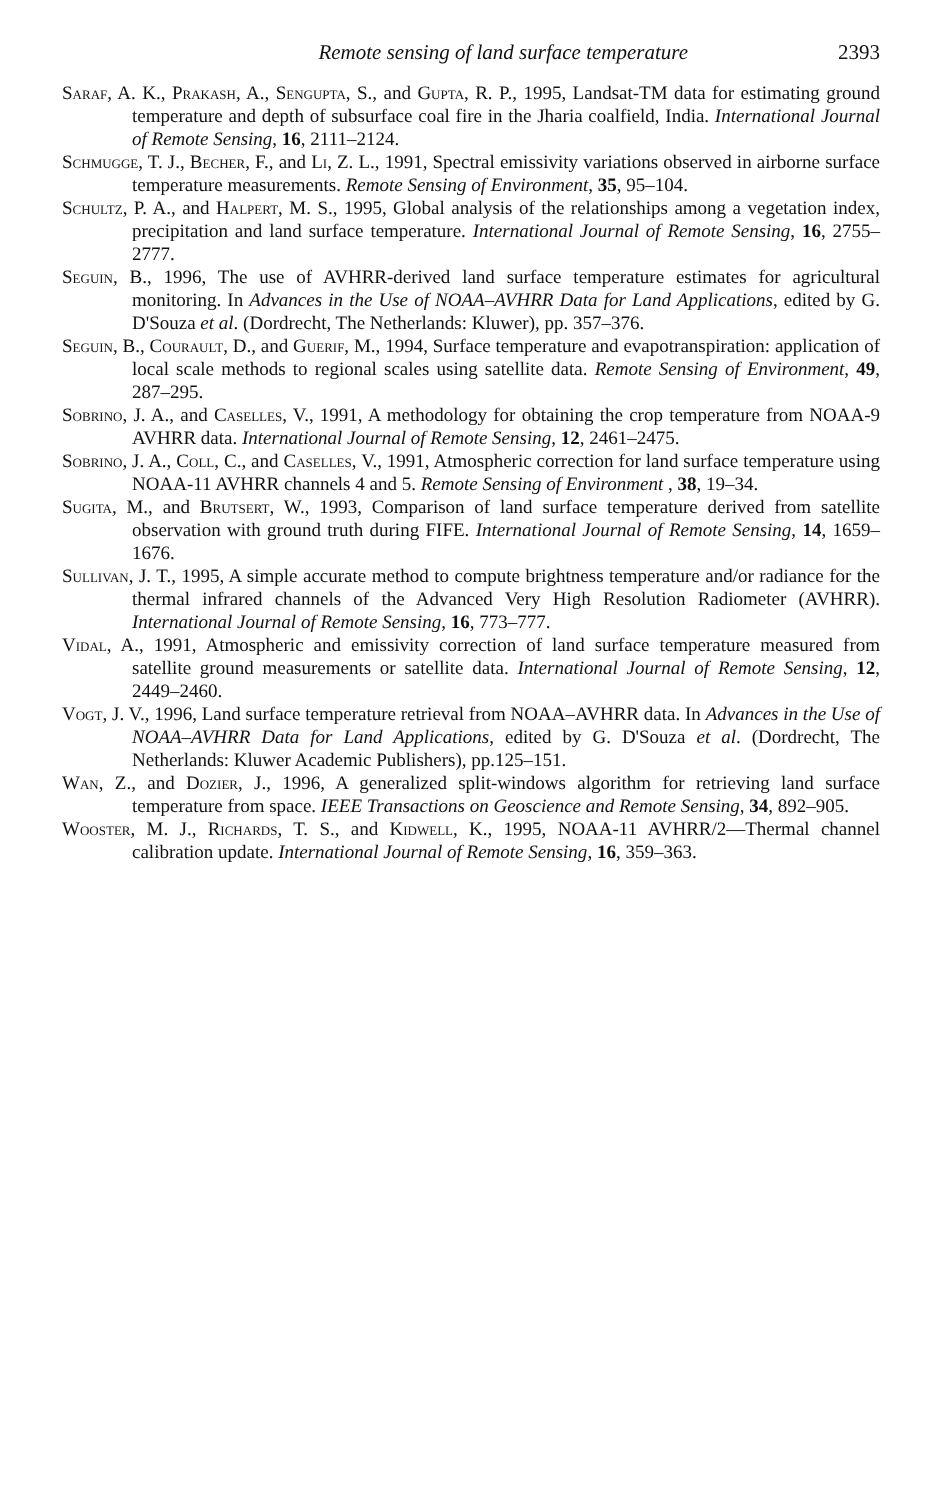Remote sensing of land surface temperature 2393
Saraf, A. K., Prakash, A., Sengupta, S., and Gupta, R. P., 1995, Landsat-TM data for estimating ground temperature and depth of subsurface coal fire in the Jharia coalfield, India. International Journal of Remote Sensing, 16, 2111–2124.
Schmugge, T. J., Becher, F., and Li, Z. L., 1991, Spectral emissivity variations observed in airborne surface temperature measurements. Remote Sensing of Environment, 35, 95–104.
Schultz, P. A., and Halpert, M. S., 1995, Global analysis of the relationships among a vegetation index, precipitation and land surface temperature. International Journal of Remote Sensing, 16, 2755–2777.
Seguin, B., 1996, The use of AVHRR-derived land surface temperature estimates for agricultural monitoring. In Advances in the Use of NOAA–AVHRR Data for Land Applications, edited by G. D'Souza et al. (Dordrecht, The Netherlands: Kluwer), pp. 357–376.
Seguin, B., Courault, D., and Guerif, M., 1994, Surface temperature and evapotranspiration: application of local scale methods to regional scales using satellite data. Remote Sensing of Environment, 49, 287–295.
Sobrino, J. A., and Caselles, V., 1991, A methodology for obtaining the crop temperature from NOAA-9 AVHRR data. International Journal of Remote Sensing, 12, 2461–2475.
Sobrino, J. A., Coll, C., and Caselles, V., 1991, Atmospheric correction for land surface temperature using NOAA-11 AVHRR channels 4 and 5. Remote Sensing of Environment , 38, 19–34.
Sugita, M., and Brutsert, W., 1993, Comparison of land surface temperature derived from satellite observation with ground truth during FIFE. International Journal of Remote Sensing, 14, 1659–1676.
Sullivan, J. T., 1995, A simple accurate method to compute brightness temperature and/or radiance for the thermal infrared channels of the Advanced Very High Resolution Radiometer (AVHRR). International Journal of Remote Sensing, 16, 773–777.
Vidal, A., 1991, Atmospheric and emissivity correction of land surface temperature measured from satellite ground measurements or satellite data. International Journal of Remote Sensing, 12, 2449–2460.
Vogt, J. V., 1996, Land surface temperature retrieval from NOAA–AVHRR data. In Advances in the Use of NOAA–AVHRR Data for Land Applications, edited by G. D'Souza et al. (Dordrecht, The Netherlands: Kluwer Academic Publishers), pp.125–151.
Wan, Z., and Dozier, J., 1996, A generalized split-windows algorithm for retrieving land surface temperature from space. IEEE Transactions on Geoscience and Remote Sensing, 34, 892–905.
Wooster, M. J., Richards, T. S., and Kidwell, K., 1995, NOAA-11 AVHRR/2—Thermal channel calibration update. International Journal of Remote Sensing, 16, 359–363.